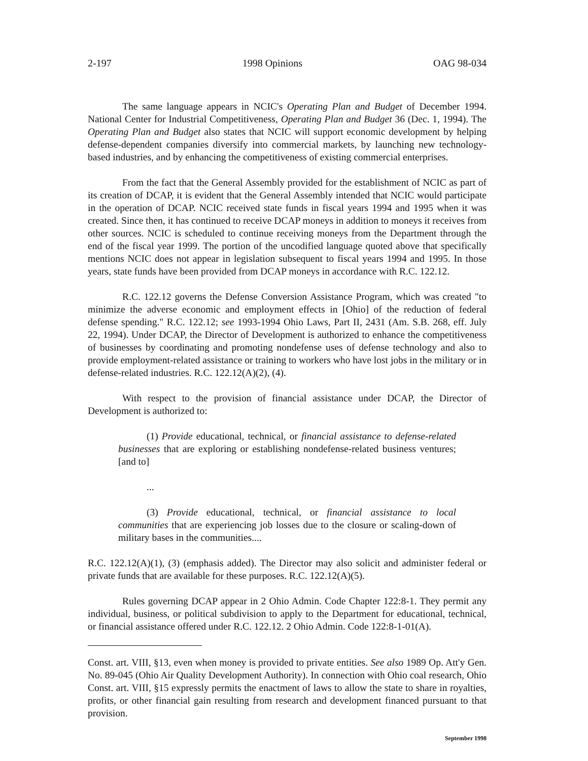2-197 1998 Opinions OAG 98-034
The same language appears in NCIC's Operating Plan and Budget of December 1994. National Center for Industrial Competitiveness, Operating Plan and Budget 36 (Dec. 1, 1994). The Operating Plan and Budget also states that NCIC will support economic development by helping defense-dependent companies diversify into commercial markets, by launching new technology-based industries, and by enhancing the competitiveness of existing commercial enterprises.
From the fact that the General Assembly provided for the establishment of NCIC as part of its creation of DCAP, it is evident that the General Assembly intended that NCIC would participate in the operation of DCAP. NCIC received state funds in fiscal years 1994 and 1995 when it was created. Since then, it has continued to receive DCAP moneys in addition to moneys it receives from other sources. NCIC is scheduled to continue receiving moneys from the Department through the end of the fiscal year 1999. The portion of the uncodified language quoted above that specifically mentions NCIC does not appear in legislation subsequent to fiscal years 1994 and 1995. In those years, state funds have been provided from DCAP moneys in accordance with R.C. 122.12.
R.C. 122.12 governs the Defense Conversion Assistance Program, which was created "to minimize the adverse economic and employment effects in [Ohio] of the reduction of federal defense spending." R.C. 122.12; see 1993-1994 Ohio Laws, Part II, 2431 (Am. S.B. 268, eff. July 22, 1994). Under DCAP, the Director of Development is authorized to enhance the competitiveness of businesses by coordinating and promoting nondefense uses of defense technology and also to provide employment-related assistance or training to workers who have lost jobs in the military or in defense-related industries. R.C. 122.12(A)(2), (4).
With respect to the provision of financial assistance under DCAP, the Director of Development is authorized to:
(1) Provide educational, technical, or financial assistance to defense-related businesses that are exploring or establishing nondefense-related business ventures; [and to]
...
(3) Provide educational, technical, or financial assistance to local communities that are experiencing job losses due to the closure or scaling-down of military bases in the communities....
R.C. 122.12(A)(1), (3) (emphasis added). The Director may also solicit and administer federal or private funds that are available for these purposes. R.C. 122.12(A)(5).
Rules governing DCAP appear in 2 Ohio Admin. Code Chapter 122:8-1. They permit any individual, business, or political subdivision to apply to the Department for educational, technical, or financial assistance offered under R.C. 122.12. 2 Ohio Admin. Code 122:8-1-01(A).
Const. art. VIII, §13, even when money is provided to private entities. See also 1989 Op. Att'y Gen. No. 89-045 (Ohio Air Quality Development Authority). In connection with Ohio coal research, Ohio Const. art. VIII, §15 expressly permits the enactment of laws to allow the state to share in royalties, profits, or other financial gain resulting from research and development financed pursuant to that provision.
September 1998